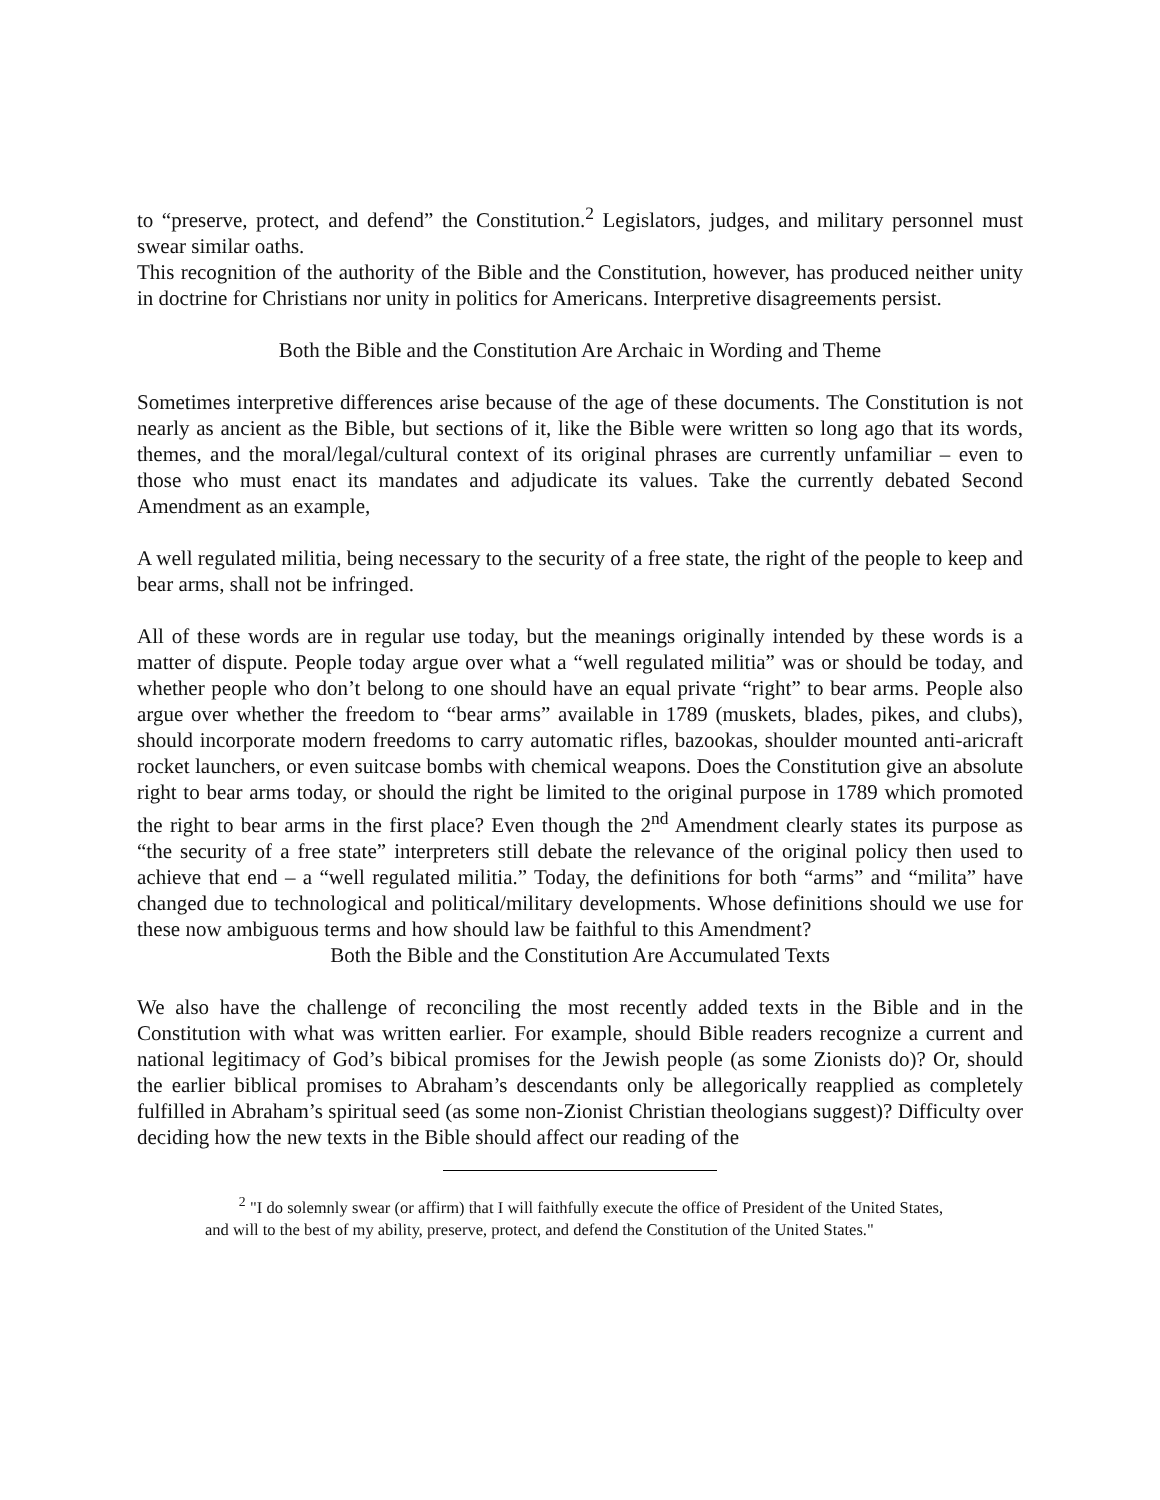to “preserve, protect, and defend” the Constitution.<sup>2</sup> Legislators, judges, and military personnel must swear similar oaths.
This recognition of the authority of the Bible and the Constitution, however, has produced neither unity in doctrine for Christians nor unity in politics for Americans. Interpretive disagreements persist.
Both the Bible and the Constitution Are Archaic in Wording and Theme
Sometimes interpretive differences arise because of the age of these documents. The Constitution is not nearly as ancient as the Bible, but sections of it, like the Bible were written so long ago that its words, themes, and the moral/legal/cultural context of its original phrases are currently unfamiliar – even to those who must enact its mandates and adjudicate its values. Take the currently debated Second Amendment as an example,
A well regulated militia, being necessary to the security of a free state, the right of the people to keep and bear arms, shall not be infringed.
All of these words are in regular use today, but the meanings originally intended by these words is a matter of dispute. People today argue over what a “well regulated militia” was or should be today, and whether people who don’t belong to one should have an equal private “right” to bear arms. People also argue over whether the freedom to “bear arms” available in 1789 (muskets, blades, pikes, and clubs), should incorporate modern freedoms to carry automatic rifles, bazookas, shoulder mounted anti-aricraft rocket launchers, or even suitcase bombs with chemical weapons. Does the Constitution give an absolute right to bear arms today, or should the right be limited to the original purpose in 1789 which promoted the right to bear arms in the first place? Even though the 2<sup>nd</sup> Amendment clearly states its purpose as “the security of a free state” interpreters still debate the relevance of the original policy then used to achieve that end – a “well regulated militia.” Today, the definitions for both “arms” and “milita” have changed due to technological and political/military developments. Whose definitions should we use for these now ambiguous terms and how should law be faithful to this Amendment?
Both the Bible and the Constitution Are Accumulated Texts
We also have the challenge of reconciling the most recently added texts in the Bible and in the Constitution with what was written earlier. For example, should Bible readers recognize a current and national legitimacy of God’s bibical promises for the Jewish people (as some Zionists do)? Or, should the earlier biblical promises to Abraham’s descendants only be allegorically reapplied as completely fulfilled in Abraham’s spiritual seed (as some non-Zionist Christian theologians suggest)? Difficulty over deciding how the new texts in the Bible should affect our reading of the
<sup>2</sup> "I do solemnly swear (or affirm) that I will faithfully execute the office of President of the United States, and will to the best of my ability, preserve, protect, and defend the Constitution of the United States."